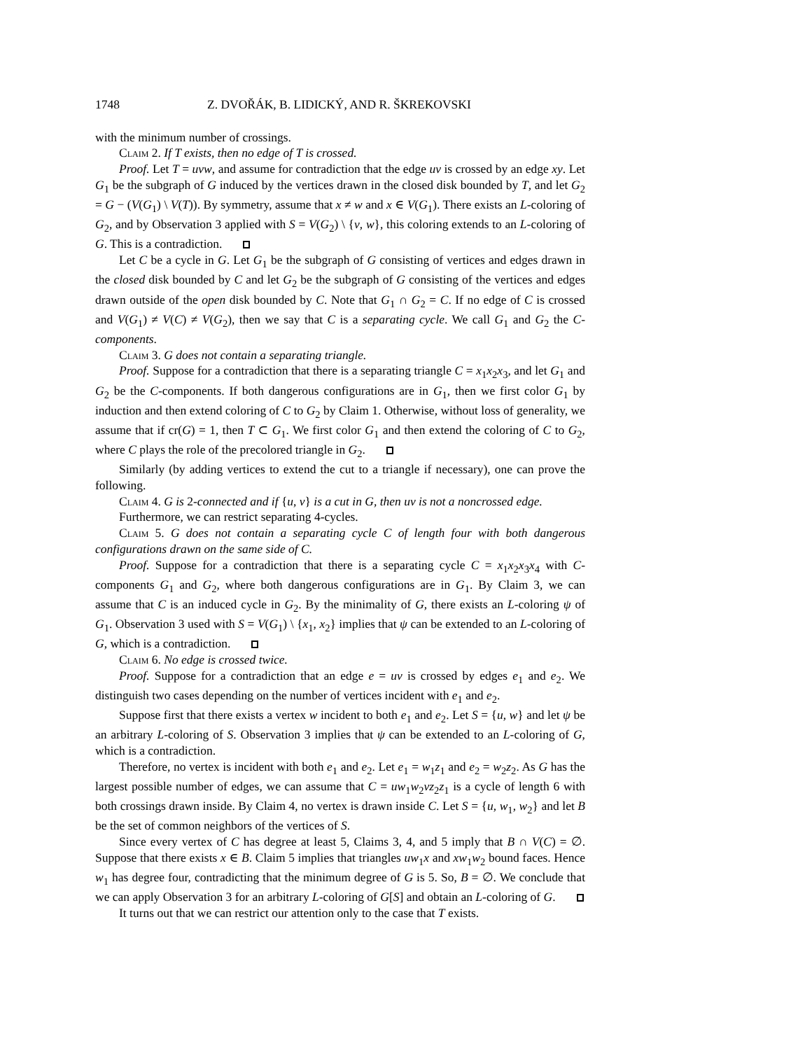1748 Z. DVOŘÁK, B. LIDICKÝ, AND R. ŠKREKOVSKI
with the minimum number of crossings.
Claim 2. If T exists, then no edge of T is crossed.
Proof. Let T = uvw, and assume for contradiction that the edge uv is crossed by an edge xy. Let G<sub>1</sub> be the subgraph of G induced by the vertices drawn in the closed disk bounded by T, and let G<sub>2</sub> = G − (V(G<sub>1</sub>) \ V(T)). By symmetry, assume that x ≠ w and x ∈ V(G<sub>1</sub>). There exists an L-coloring of G<sub>2</sub>, and by Observation 3 applied with S = V(G<sub>2</sub>) \ {v, w}, this coloring extends to an L-coloring of G. This is a contradiction.
Let C be a cycle in G. Let G<sub>1</sub> be the subgraph of G consisting of vertices and edges drawn in the closed disk bounded by C and let G<sub>2</sub> be the subgraph of G consisting of the vertices and edges drawn outside of the open disk bounded by C. Note that G<sub>1</sub> ∩ G<sub>2</sub> = C. If no edge of C is crossed and V(G<sub>1</sub>) ≠ V(C) ≠ V(G<sub>2</sub>), then we say that C is a separating cycle. We call G<sub>1</sub> and G<sub>2</sub> the C-components.
Claim 3. G does not contain a separating triangle.
Proof. Suppose for a contradiction that there is a separating triangle C = x<sub>1</sub>x<sub>2</sub>x<sub>3</sub>, and let G<sub>1</sub> and G<sub>2</sub> be the C-components. If both dangerous configurations are in G<sub>1</sub>, then we first color G<sub>1</sub> by induction and then extend coloring of C to G<sub>2</sub> by Claim 1. Otherwise, without loss of generality, we assume that if cr(G) = 1, then T ⊂ G<sub>1</sub>. We first color G<sub>1</sub> and then extend the coloring of C to G<sub>2</sub>, where C plays the role of the precolored triangle in G<sub>2</sub>.
Similarly (by adding vertices to extend the cut to a triangle if necessary), one can prove the following.
Claim 4. G is 2-connected and if {u, v} is a cut in G, then uv is not a noncrossed edge.
Furthermore, we can restrict separating 4-cycles.
Claim 5. G does not contain a separating cycle C of length four with both dangerous configurations drawn on the same side of C.
Proof. Suppose for a contradiction that there is a separating cycle C = x<sub>1</sub>x<sub>2</sub>x<sub>3</sub>x<sub>4</sub> with C-components G<sub>1</sub> and G<sub>2</sub>, where both dangerous configurations are in G<sub>1</sub>. By Claim 3, we can assume that C is an induced cycle in G<sub>2</sub>. By the minimality of G, there exists an L-coloring ψ of G<sub>1</sub>. Observation 3 used with S = V(G<sub>1</sub>) \ {x<sub>1</sub>, x<sub>2</sub>} implies that ψ can be extended to an L-coloring of G, which is a contradiction.
Claim 6. No edge is crossed twice.
Proof. Suppose for a contradiction that an edge e = uv is crossed by edges e<sub>1</sub> and e<sub>2</sub>. We distinguish two cases depending on the number of vertices incident with e<sub>1</sub> and e<sub>2</sub>.
Suppose first that there exists a vertex w incident to both e<sub>1</sub> and e<sub>2</sub>. Let S = {u, w} and let ψ be an arbitrary L-coloring of S. Observation 3 implies that ψ can be extended to an L-coloring of G, which is a contradiction.
Therefore, no vertex is incident with both e<sub>1</sub> and e<sub>2</sub>. Let e<sub>1</sub> = w<sub>1</sub>z<sub>1</sub> and e<sub>2</sub> = w<sub>2</sub>z<sub>2</sub>. As G has the largest possible number of edges, we can assume that C = uw<sub>1</sub>w<sub>2</sub>vz<sub>2</sub>z<sub>1</sub> is a cycle of length 6 with both crossings drawn inside. By Claim 4, no vertex is drawn inside C. Let S = {u, w<sub>1</sub>, w<sub>2</sub>} and let B be the set of common neighbors of the vertices of S.
Since every vertex of C has degree at least 5, Claims 3, 4, and 5 imply that B ∩ V(C) = ∅. Suppose that there exists x ∈ B. Claim 5 implies that triangles uw<sub>1</sub>x and xw<sub>1</sub>w<sub>2</sub> bound faces. Hence w<sub>1</sub> has degree four, contradicting that the minimum degree of G is 5. So, B = ∅. We conclude that we can apply Observation 3 for an arbitrary L-coloring of G[S] and obtain an L-coloring of G.
It turns out that we can restrict our attention only to the case that T exists.